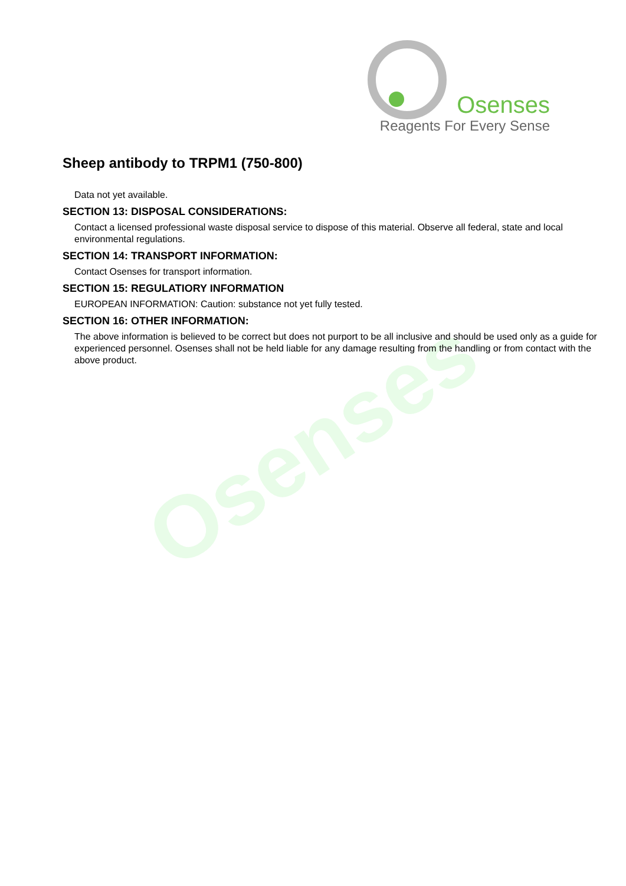Osenses
Reagents For Every Sense
Osenses
Sheep antibody to TRPM1 (750-800)
Data not yet available.
SECTION 13: DISPOSAL CONSIDERATIONS:
Contact a licensed professional waste disposal service to dispose of this material. Observe all federal, state and local environmental regulations.
SECTION 14: TRANSPORT INFORMATION:
Contact Osenses for transport information.
SECTION 15: REGULATIORY INFORMATION
EUROPEAN INFORMATION: Caution: substance not yet fully tested.
SECTION 16: OTHER INFORMATION:
The above information is believed to be correct but does not purport to be all inclusive and should be used only as a guide for experienced personnel. Osenses shall not be held liable for any damage resulting from the handling or from contact with the above product.